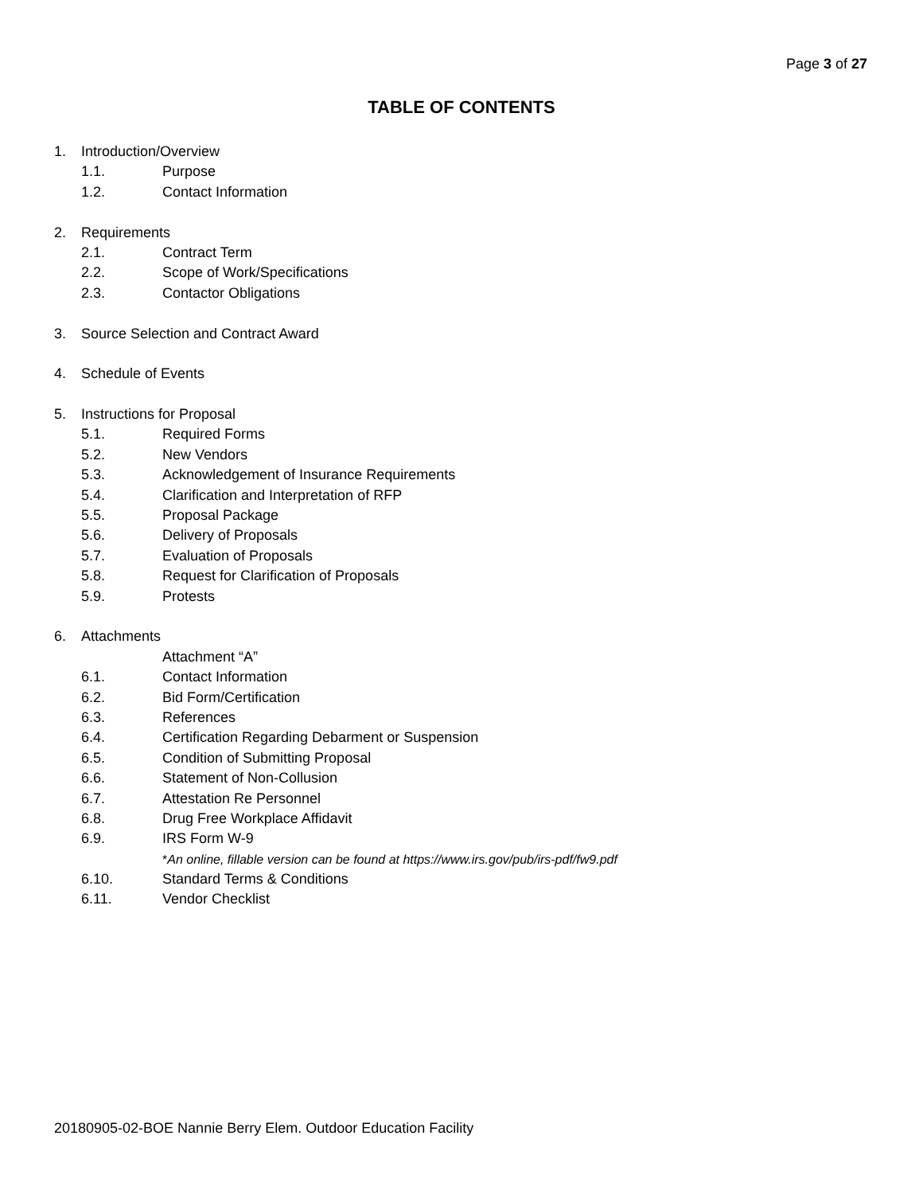Page 3 of 27
TABLE OF CONTENTS
1. Introduction/Overview
1.1. Purpose
1.2. Contact Information
2. Requirements
2.1. Contract Term
2.2. Scope of Work/Specifications
2.3. Contactor Obligations
3. Source Selection and Contract Award
4. Schedule of Events
5. Instructions for Proposal
5.1. Required Forms
5.2. New Vendors
5.3. Acknowledgement of Insurance Requirements
5.4. Clarification and Interpretation of RFP
5.5. Proposal Package
5.6. Delivery of Proposals
5.7. Evaluation of Proposals
5.8. Request for Clarification of Proposals
5.9. Protests
6. Attachments
Attachment “A”
6.1. Contact Information
6.2. Bid Form/Certification
6.3. References
6.4. Certification Regarding Debarment or Suspension
6.5. Condition of Submitting Proposal
6.6. Statement of Non-Collusion
6.7. Attestation Re Personnel
6.8. Drug Free Workplace Affidavit
6.9. IRS Form W-9
*An online, fillable version can be found at https://www.irs.gov/pub/irs-pdf/fw9.pdf
6.10. Standard Terms & Conditions
6.11. Vendor Checklist
20180905-02-BOE Nannie Berry Elem. Outdoor Education Facility